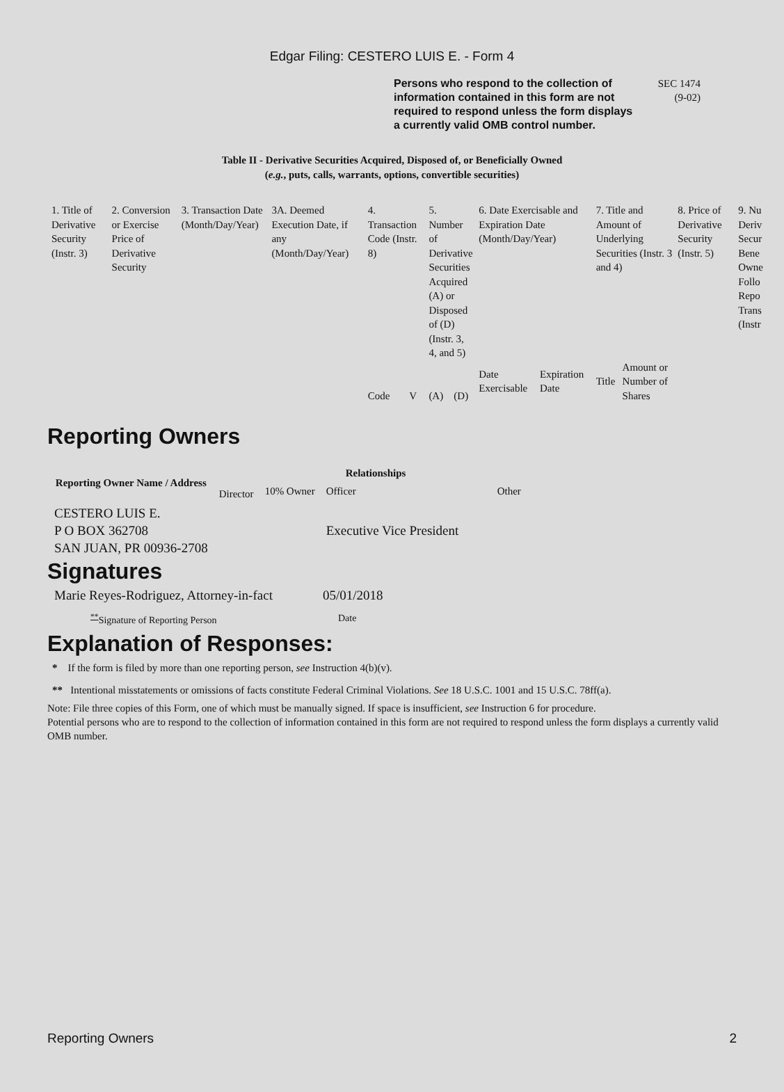Edgar Filing: CESTERO LUIS E. - Form 4
Persons who respond to the collection of information contained in this form are not required to respond unless the form displays a currently valid OMB control number.
SEC 1474
(9-02)
Table II - Derivative Securities Acquired, Disposed of, or Beneficially Owned
(e.g., puts, calls, warrants, options, convertible securities)
| 1. Title of Derivative Security (Instr. 3) | 2. Conversion or Exercise Price of Derivative Security | 3. Transaction Date (Month/Day/Year) | 3A. Deemed Execution Date, if any (Month/Day/Year) | 4. Transaction Code (Instr. 8) | | 5. Number of Derivative Securities Acquired (A) or Disposed of (D) (Instr. 3, 4, and 5) | | 6. Date Exercisable and Expiration Date (Month/Day/Year) | | 7. Title and Amount of Underlying Securities (Instr. 3 and 4) | | 8. Price of Derivative Security (Instr. 5) | 9. Nu Deriv Secur Bene Owne Follo Repo Trans (Instr |
| | | | | Code | V | (A) | (D) | Date Exercisable | Expiration Date | Title | Amount or Number of Shares | | |
Reporting Owners
| Reporting Owner Name / Address | Relationships | | | |
| --- | --- | --- | --- | --- |
| | Director | 10% Owner | Officer | Other |
| CESTERO LUIS E. P O BOX 362708 SAN JUAN, PR 00936-2708 | | | Executive Vice President | |
Signatures
| Marie Reyes-Rodriguez, Attorney-in-fact | 05/01/2018 |
| <sup>**</sup> Signature of Reporting Person | Date |
Explanation of Responses:
* If the form is filed by more than one reporting person, see Instruction 4(b)(v).
** Intentional misstatements or omissions of facts constitute Federal Criminal Violations. See 18 U.S.C. 1001 and 15 U.S.C. 78ff(a).
Note: File three copies of this Form, one of which must be manually signed. If space is insufficient, see Instruction 6 for procedure.
Potential persons who are to respond to the collection of information contained in this form are not required to respond unless the form displays a currently valid OMB number.
Reporting Owners 2